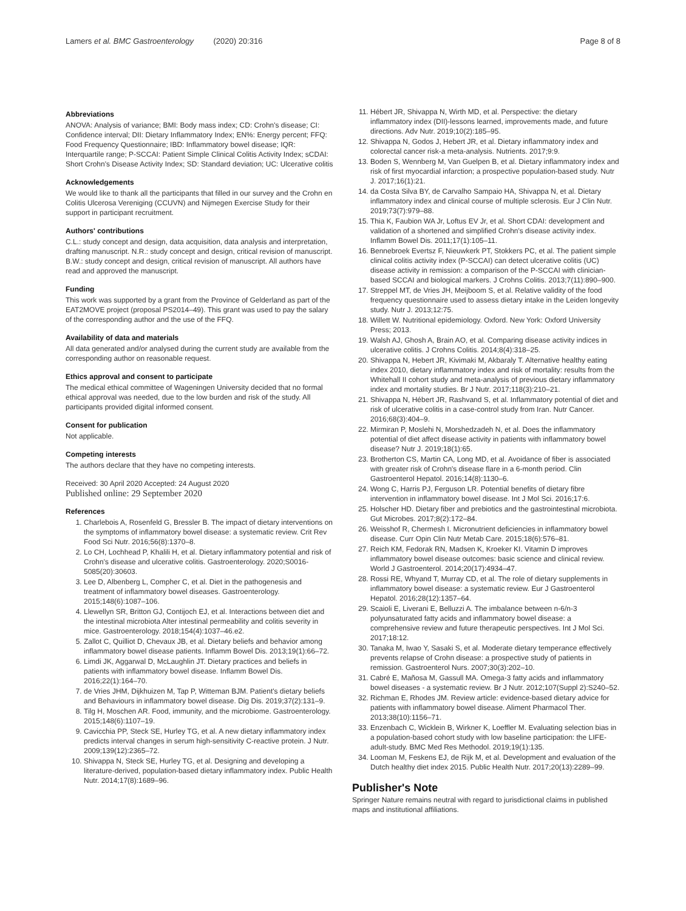Lamers et al. BMC Gastroenterology (2020) 20:316 Page 8 of 8
Abbreviations
ANOVA: Analysis of variance; BMI: Body mass index; CD: Crohn's disease; CI: Confidence interval; DII: Dietary Inflammatory Index; EN%: Energy percent; FFQ: Food Frequency Questionnaire; IBD: Inflammatory bowel disease; IQR: Interquartile range; P-SCCAI: Patient Simple Clinical Colitis Activity Index; sCDAI: Short Crohn's Disease Activity Index; SD: Standard deviation; UC: Ulcerative colitis
Acknowledgements
We would like to thank all the participants that filled in our survey and the Crohn en Colitis Ulcerosa Vereniging (CCUVN) and Nijmegen Exercise Study for their support in participant recruitment.
Authors' contributions
C.L.: study concept and design, data acquisition, data analysis and interpretation, drafting manuscript. N.R.: study concept and design, critical revision of manuscript. B.W.: study concept and design, critical revision of manuscript. All authors have read and approved the manuscript.
Funding
This work was supported by a grant from the Province of Gelderland as part of the EAT2MOVE project (proposal PS2014–49). This grant was used to pay the salary of the corresponding author and the use of the FFQ.
Availability of data and materials
All data generated and/or analysed during the current study are available from the corresponding author on reasonable request.
Ethics approval and consent to participate
The medical ethical committee of Wageningen University decided that no formal ethical approval was needed, due to the low burden and risk of the study. All participants provided digital informed consent.
Consent for publication
Not applicable.
Competing interests
The authors declare that they have no competing interests.
Received: 30 April 2020 Accepted: 24 August 2020
Published online: 29 September 2020
References
1. Charlebois A, Rosenfeld G, Bressler B. The impact of dietary interventions on the symptoms of inflammatory bowel disease: a systematic review. Crit Rev Food Sci Nutr. 2016;56(8):1370–8.
2. Lo CH, Lochhead P, Khalili H, et al. Dietary inflammatory potential and risk of Crohn's disease and ulcerative colitis. Gastroenterology. 2020;S0016-5085(20):30603.
3. Lee D, Albenberg L, Compher C, et al. Diet in the pathogenesis and treatment of inflammatory bowel diseases. Gastroenterology. 2015;148(6):1087–106.
4. Llewellyn SR, Britton GJ, Contijoch EJ, et al. Interactions between diet and the intestinal microbiota Alter intestinal permeability and colitis severity in mice. Gastroenterology. 2018;154(4):1037–46.e2.
5. Zallot C, Quilliot D, Chevaux JB, et al. Dietary beliefs and behavior among inflammatory bowel disease patients. Inflamm Bowel Dis. 2013;19(1):66–72.
6. Limdi JK, Aggarwal D, McLaughlin JT. Dietary practices and beliefs in patients with inflammatory bowel disease. Inflamm Bowel Dis. 2016;22(1):164–70.
7. de Vries JHM, Dijkhuizen M, Tap P, Witteman BJM. Patient's dietary beliefs and Behaviours in inflammatory bowel disease. Dig Dis. 2019;37(2):131–9.
8. Tilg H, Moschen AR. Food, immunity, and the microbiome. Gastroenterology. 2015;148(6):1107–19.
9. Cavicchia PP, Steck SE, Hurley TG, et al. A new dietary inflammatory index predicts interval changes in serum high-sensitivity C-reactive protein. J Nutr. 2009;139(12):2365–72.
10. Shivappa N, Steck SE, Hurley TG, et al. Designing and developing a literature-derived, population-based dietary inflammatory index. Public Health Nutr. 2014;17(8):1689–96.
11. Hébert JR, Shivappa N, Wirth MD, et al. Perspective: the dietary inflammatory index (DII)-lessons learned, improvements made, and future directions. Adv Nutr. 2019;10(2):185–95.
12. Shivappa N, Godos J, Hebert JR, et al. Dietary inflammatory index and colorectal cancer risk-a meta-analysis. Nutrients. 2017;9:9.
13. Boden S, Wennberg M, Van Guelpen B, et al. Dietary inflammatory index and risk of first myocardial infarction; a prospective population-based study. Nutr J. 2017;16(1):21.
14. da Costa Silva BY, de Carvalho Sampaio HA, Shivappa N, et al. Dietary inflammatory index and clinical course of multiple sclerosis. Eur J Clin Nutr. 2019;73(7):979–88.
15. Thia K, Faubion WA Jr, Loftus EV Jr, et al. Short CDAI: development and validation of a shortened and simplified Crohn's disease activity index. Inflamm Bowel Dis. 2011;17(1):105–11.
16. Bennebroek Evertsz F, Nieuwkerk PT, Stokkers PC, et al. The patient simple clinical colitis activity index (P-SCCAI) can detect ulcerative colitis (UC) disease activity in remission: a comparison of the P-SCCAI with clinician-based SCCAI and biological markers. J Crohns Colitis. 2013;7(11):890–900.
17. Streppel MT, de Vries JH, Meijboom S, et al. Relative validity of the food frequency questionnaire used to assess dietary intake in the Leiden longevity study. Nutr J. 2013;12:75.
18. Willett W. Nutritional epidemiology. Oxford. New York: Oxford University Press; 2013.
19. Walsh AJ, Ghosh A, Brain AO, et al. Comparing disease activity indices in ulcerative colitis. J Crohns Colitis. 2014;8(4):318–25.
20. Shivappa N, Hebert JR, Kivimaki M, Akbaraly T. Alternative healthy eating index 2010, dietary inflammatory index and risk of mortality: results from the Whitehall II cohort study and meta-analysis of previous dietary inflammatory index and mortality studies. Br J Nutr. 2017;118(3):210–21.
21. Shivappa N, Hébert JR, Rashvand S, et al. Inflammatory potential of diet and risk of ulcerative colitis in a case-control study from Iran. Nutr Cancer. 2016;68(3):404–9.
22. Mirmiran P, Moslehi N, Morshedzadeh N, et al. Does the inflammatory potential of diet affect disease activity in patients with inflammatory bowel disease? Nutr J. 2019;18(1):65.
23. Brotherton CS, Martin CA, Long MD, et al. Avoidance of fiber is associated with greater risk of Crohn's disease flare in a 6-month period. Clin Gastroenterol Hepatol. 2016;14(8):1130–6.
24. Wong C, Harris PJ, Ferguson LR. Potential benefits of dietary fibre intervention in inflammatory bowel disease. Int J Mol Sci. 2016;17:6.
25. Holscher HD. Dietary fiber and prebiotics and the gastrointestinal microbiota. Gut Microbes. 2017;8(2):172–84.
26. Weisshof R, Chermesh I. Micronutrient deficiencies in inflammatory bowel disease. Curr Opin Clin Nutr Metab Care. 2015;18(6):576–81.
27. Reich KM, Fedorak RN, Madsen K, Kroeker KI. Vitamin D improves inflammatory bowel disease outcomes: basic science and clinical review. World J Gastroenterol. 2014;20(17):4934–47.
28. Rossi RE, Whyand T, Murray CD, et al. The role of dietary supplements in inflammatory bowel disease: a systematic review. Eur J Gastroenterol Hepatol. 2016;28(12):1357–64.
29. Scaioli E, Liverani E, Belluzzi A. The imbalance between n-6/n-3 polyunsaturated fatty acids and inflammatory bowel disease: a comprehensive review and future therapeutic perspectives. Int J Mol Sci. 2017;18:12.
30. Tanaka M, Iwao Y, Sasaki S, et al. Moderate dietary temperance effectively prevents relapse of Crohn disease: a prospective study of patients in remission. Gastroenterol Nurs. 2007;30(3):202–10.
31. Cabré E, Mañosa M, Gassull MA. Omega-3 fatty acids and inflammatory bowel diseases - a systematic review. Br J Nutr. 2012;107(Suppl 2):S240–52.
32. Richman E, Rhodes JM. Review article: evidence-based dietary advice for patients with inflammatory bowel disease. Aliment Pharmacol Ther. 2013;38(10):1156–71.
33. Enzenbach C, Wicklein B, Wirkner K, Loeffler M. Evaluating selection bias in a population-based cohort study with low baseline participation: the LIFE-adult-study. BMC Med Res Methodol. 2019;19(1):135.
34. Looman M, Feskens EJ, de Rijk M, et al. Development and evaluation of the Dutch healthy diet index 2015. Public Health Nutr. 2017;20(13):2289–99.
Publisher's Note
Springer Nature remains neutral with regard to jurisdictional claims in published maps and institutional affiliations.